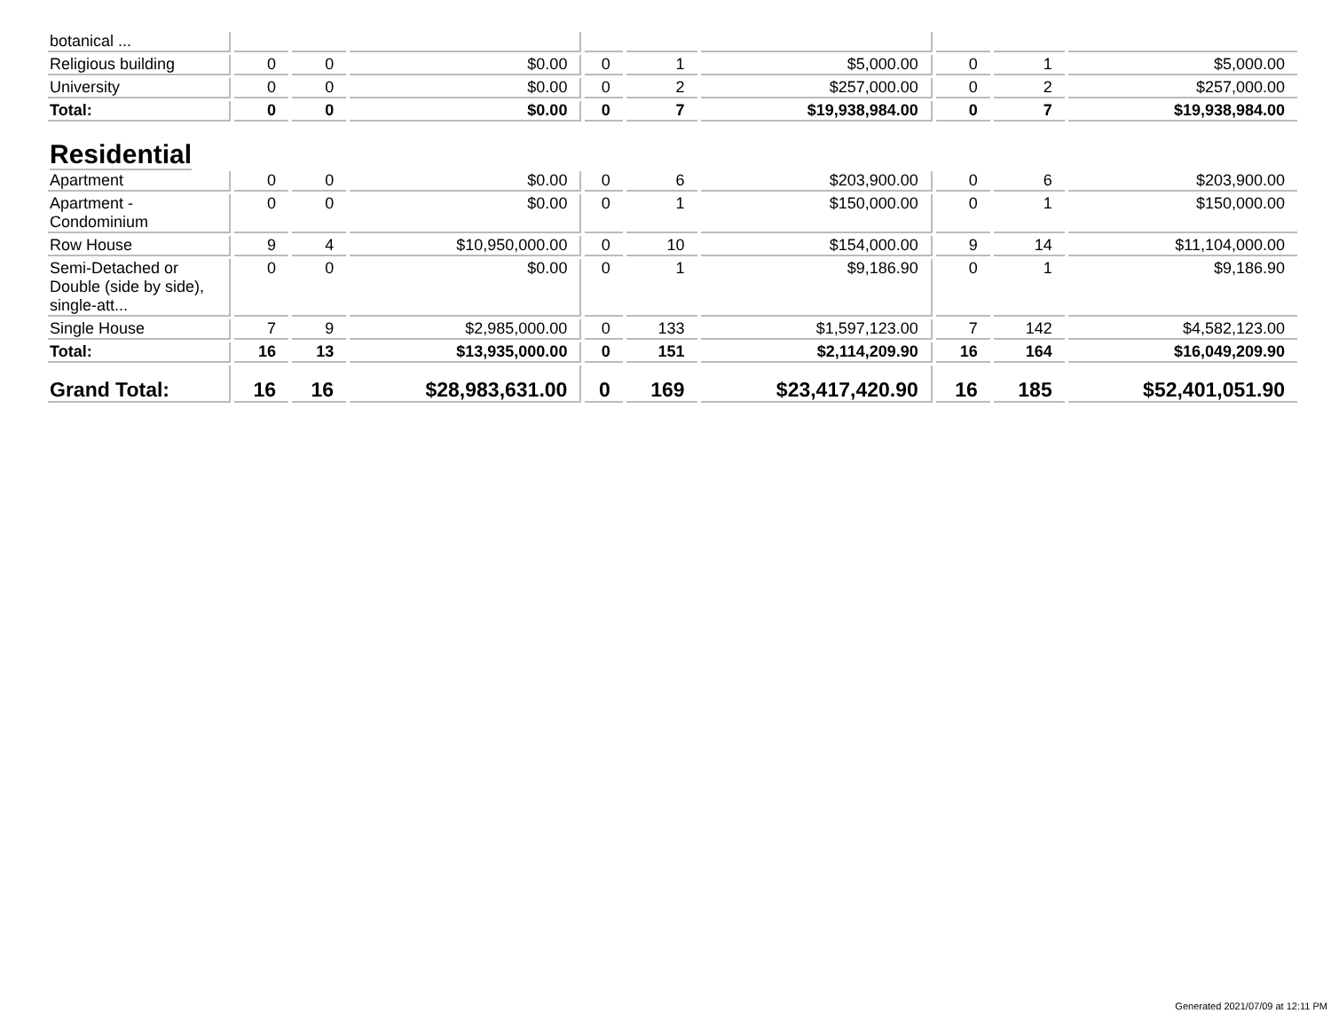| botanical ... | | | | | | | | | |
| Religious building | 0 | 0 | $0.00 | 0 | 1 | $5,000.00 | 0 | 1 | $5,000.00 |
| University | 0 | 0 | $0.00 | 0 | 2 | $257,000.00 | 0 | 2 | $257,000.00 |
| Total: | 0 | 0 | $0.00 | 0 | 7 | $19,938,984.00 | 0 | 7 | $19,938,984.00 |
| Residential | | | | | | | | | |
| Apartment | 0 | 0 | $0.00 | 0 | 6 | $203,900.00 | 0 | 6 | $203,900.00 |
| Apartment - Condominium | 0 | 0 | $0.00 | 0 | 1 | $150,000.00 | 0 | 1 | $150,000.00 |
| Row House | 9 | 4 | $10,950,000.00 | 0 | 10 | $154,000.00 | 9 | 14 | $11,104,000.00 |
| Semi-Detached or Double (side by side), single-att... | 0 | 0 | $0.00 | 0 | 1 | $9,186.90 | 0 | 1 | $9,186.90 |
| Single House | 7 | 9 | $2,985,000.00 | 0 | 133 | $1,597,123.00 | 7 | 142 | $4,582,123.00 |
| Total: | 16 | 13 | $13,935,000.00 | 0 | 151 | $2,114,209.90 | 16 | 164 | $16,049,209.90 |
| Grand Total: | 16 | 16 | $28,983,631.00 | 0 | 169 | $23,417,420.90 | 16 | 185 | $52,401,051.90 |
Generated 2021/07/09 at 12:11 PM